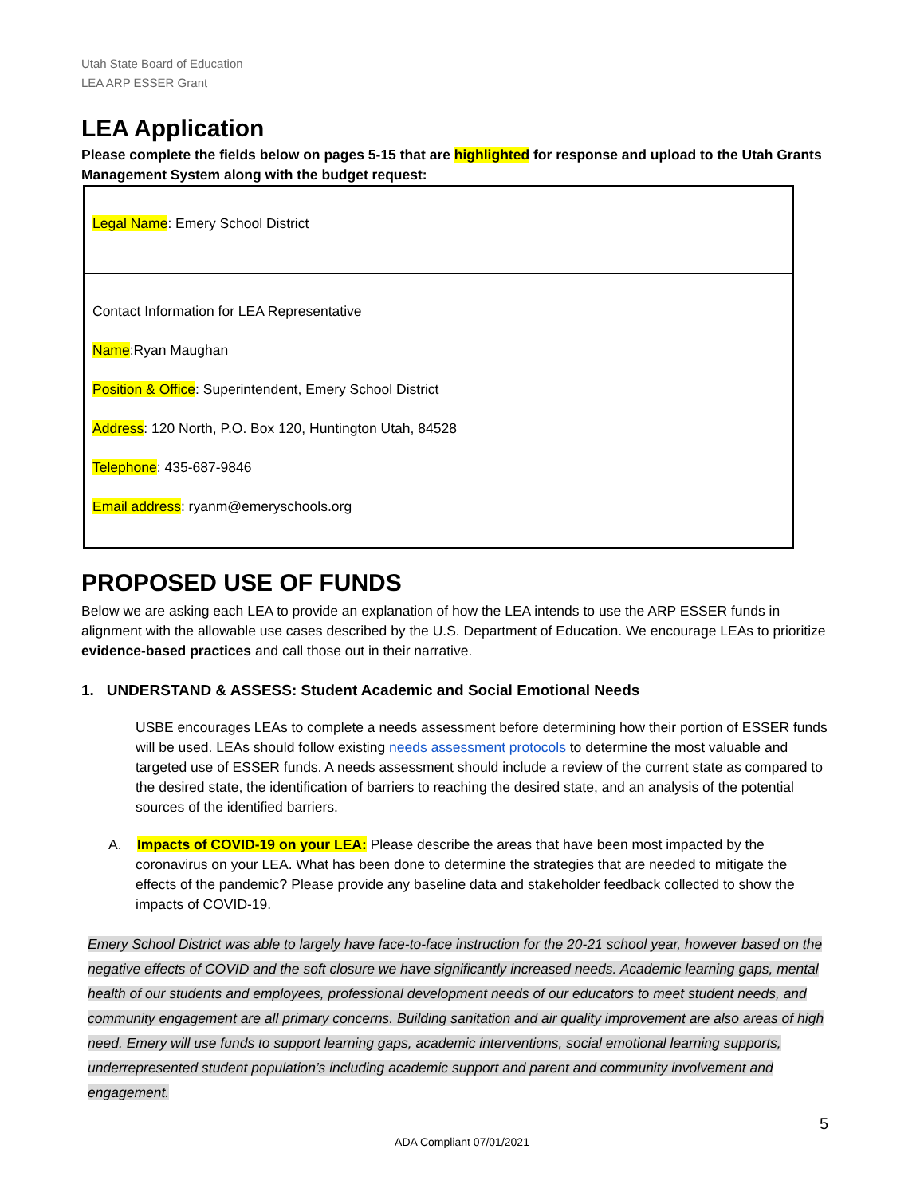Utah State Board of Education
LEA ARP ESSER Grant
LEA Application
Please complete the fields below on pages 5-15 that are highlighted for response and upload to the Utah Grants Management System along with the budget request:
| Legal Name : Emery School District |
| Contact Information for LEA Representative Name :Ryan Maughan Position & Office : Superintendent, Emery School District Address : 120 North, P.O. Box 120, Huntington Utah, 84528 Telephone : 435-687-9846 Email address : ryanm@emeryschools.org |
PROPOSED USE OF FUNDS
Below we are asking each LEA to provide an explanation of how the LEA intends to use the ARP ESSER funds in alignment with the allowable use cases described by the U.S. Department of Education. We encourage LEAs to prioritize evidence-based practices and call those out in their narrative.
1. UNDERSTAND & ASSESS: Student Academic and Social Emotional Needs
USBE encourages LEAs to complete a needs assessment before determining how their portion of ESSER funds will be used. LEAs should follow existing needs assessment protocols to determine the most valuable and targeted use of ESSER funds. A needs assessment should include a review of the current state as compared to the desired state, the identification of barriers to reaching the desired state, and an analysis of the potential sources of the identified barriers.
A. Impacts of COVID-19 on your LEA: Please describe the areas that have been most impacted by the coronavirus on your LEA. What has been done to determine the strategies that are needed to mitigate the effects of the pandemic? Please provide any baseline data and stakeholder feedback collected to show the impacts of COVID-19.
Emery School District was able to largely have face-to-face instruction for the 20-21 school year, however based on the negative effects of COVID and the soft closure we have significantly increased needs. Academic learning gaps, mental health of our students and employees, professional development needs of our educators to meet student needs, and community engagement are all primary concerns. Building sanitation and air quality improvement are also areas of high need. Emery will use funds to support learning gaps, academic interventions, social emotional learning supports, underrepresented student population’s including academic support and parent and community involvement and engagement.
5
ADA Compliant 07/01/2021